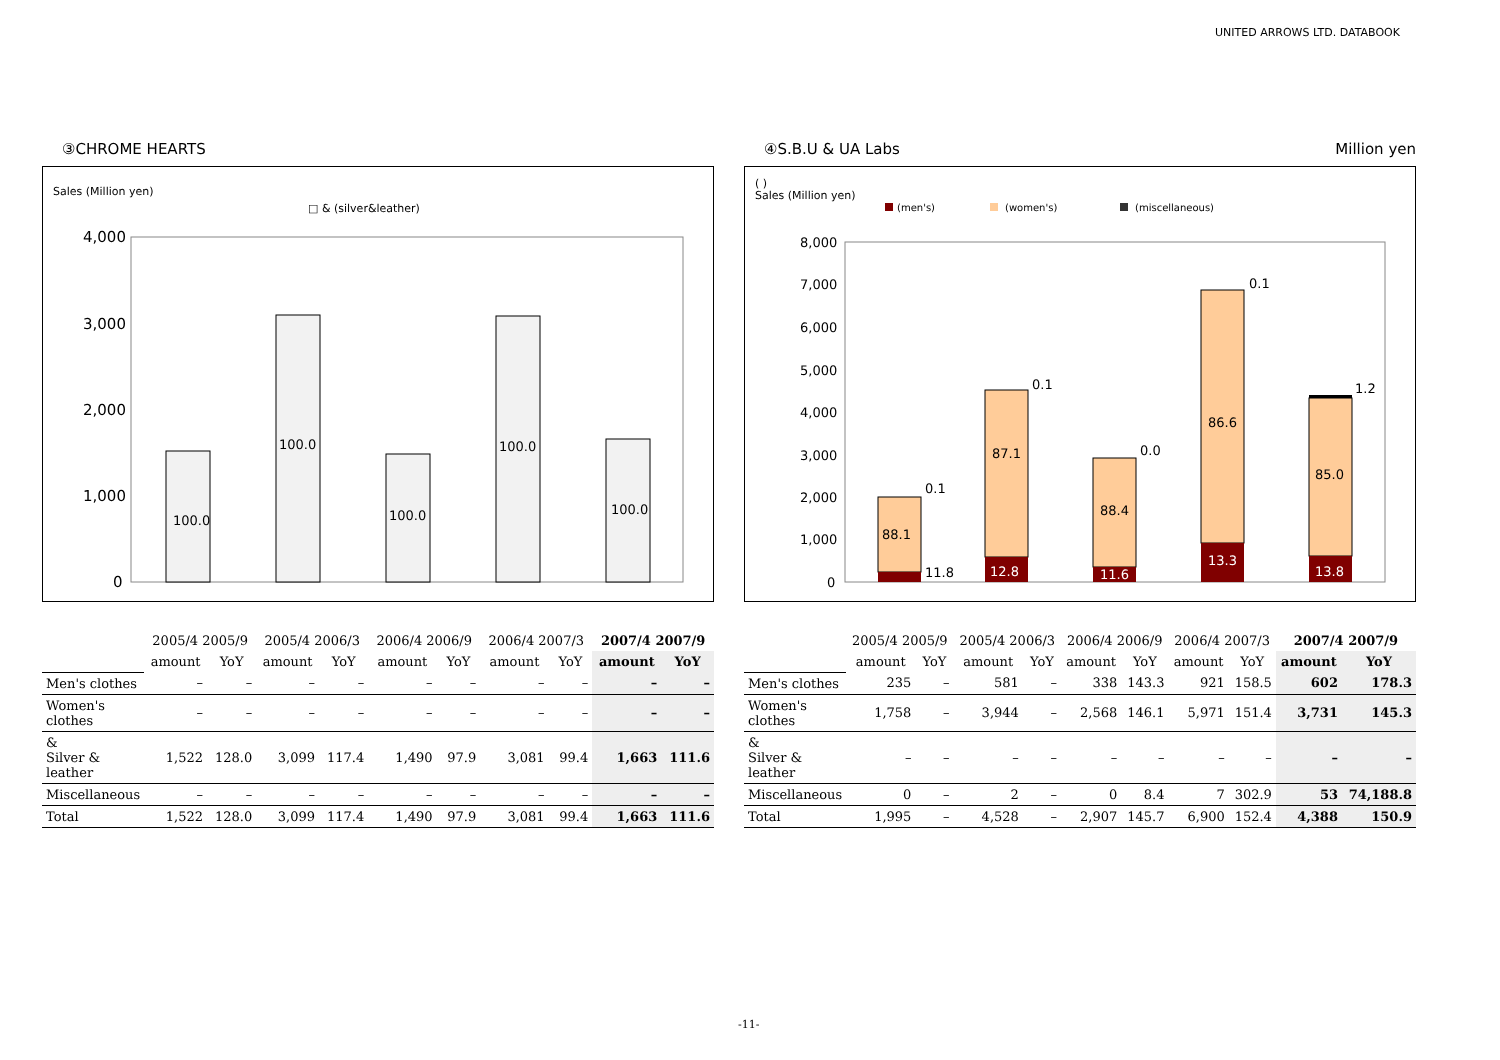UNITED ARROWS LTD. DATABOOK
③CHROME HEARTS
Sales (Million yen)
□ & (silver&leather)
4,000
3,000
2,000
1,000
0
100.0
100.0
100.0
100.0
100.0
| | 2005/4 2005/9 | | 2005/4 2006/3 | | 2006/4 2006/9 | | 2006/4 2007/3 | | 2007/4 2007/9 | |
| --- | --- | --- | --- | --- | --- | --- | --- | --- | --- | --- |
| | amount | YoY | amount | YoY | amount | YoY | amount | YoY | amount | YoY |
| Men's clothes | – | – | – | – | – | – | – | – | – | – |
| Women's clothes | – | – | – | – | – | – | – | – | – | – |
| & Silver & leather | 1,522 | 128.0 | 3,099 | 117.4 | 1,490 | 97.9 | 3,081 | 99.4 | 1,663 | 111.6 |
| Miscellaneous | – | – | – | – | – | – | – | – | – | – |
| Total | 1,522 | 128.0 | 3,099 | 117.4 | 1,490 | 97.9 | 3,081 | 99.4 | 1,663 | 111.6 |
④S.B.U & UA Labs Million yen
( )
Sales (Million yen)
(men's)
(women's)
(miscellaneous)
8,000
7,000
6,000
5,000
4,000
3,000
2,000
1,000
0
88.1
11.8
0.1
87.1
12.8
0.1
88.4
11.6
0.0
86.6
13.3
0.1
85.0
13.8
1.2
| | 2005/4 2005/9 | | 2005/4 2006/3 | | 2006/4 2006/9 | | 2006/4 2007/3 | | 2007/4 2007/9 | |
| --- | --- | --- | --- | --- | --- | --- | --- | --- | --- | --- |
| | amount | YoY | amount | YoY | amount | YoY | amount | YoY | amount | YoY |
| Men's clothes | 235 | – | 581 | – | 338 | 143.3 | 921 | 158.5 | 602 | 178.3 |
| Women's clothes | 1,758 | – | 3,944 | – | 2,568 | 146.1 | 5,971 | 151.4 | 3,731 | 145.3 |
| & Silver & leather | – | – | – | – | – | – | – | – | – | – |
| Miscellaneous | 0 | – | 2 | – | 0 | 8.4 | 7 | 302.9 | 53 | 74,188.8 |
| Total | 1,995 | – | 4,528 | – | 2,907 | 145.7 | 6,900 | 152.4 | 4,388 | 150.9 |
-11-